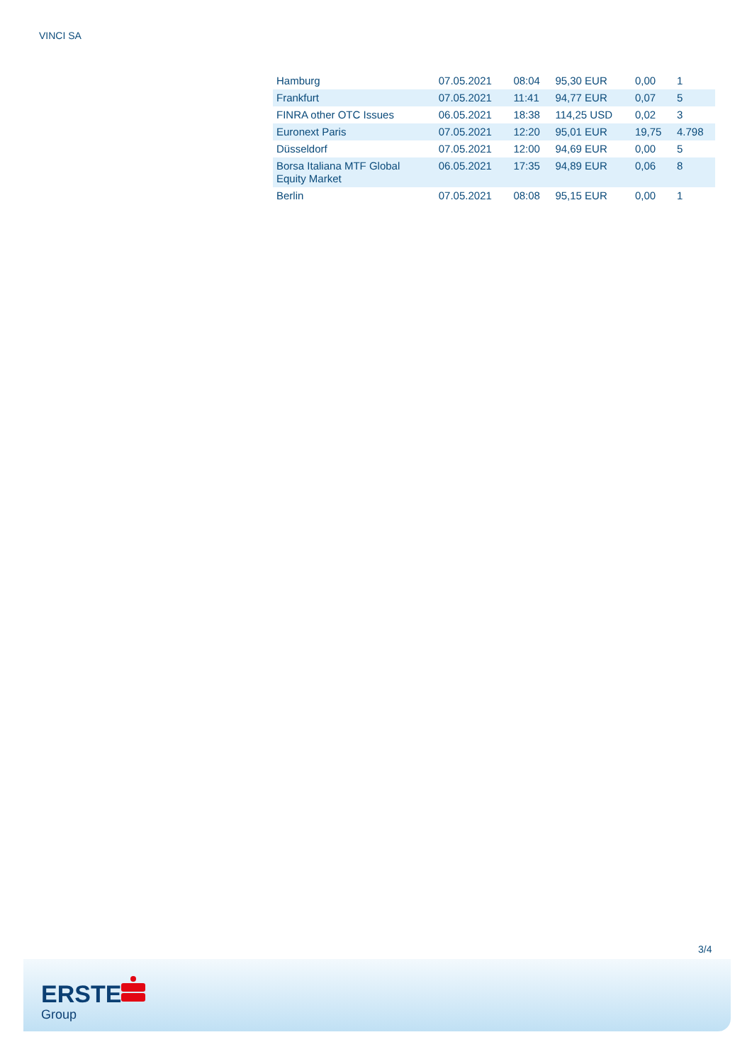VINCI SA
| Hamburg | 07.05.2021 | 08:04 | 95,30 EUR | 0,00 | 1 |
| Frankfurt | 07.05.2021 | 11:41 | 94,77 EUR | 0,07 | 5 |
| FINRA other OTC Issues | 06.05.2021 | 18:38 | 114,25 USD | 0,02 | 3 |
| Euronext Paris | 07.05.2021 | 12:20 | 95,01 EUR | 19,75 | 4.798 |
| Düsseldorf | 07.05.2021 | 12:00 | 94,69 EUR | 0,00 | 5 |
| Borsa Italiana MTF Global Equity Market | 06.05.2021 | 17:35 | 94,89 EUR | 0,06 | 8 |
| Berlin | 07.05.2021 | 08:08 | 95,15 EUR | 0,00 | 1 |
3/4
ERSTE
Group